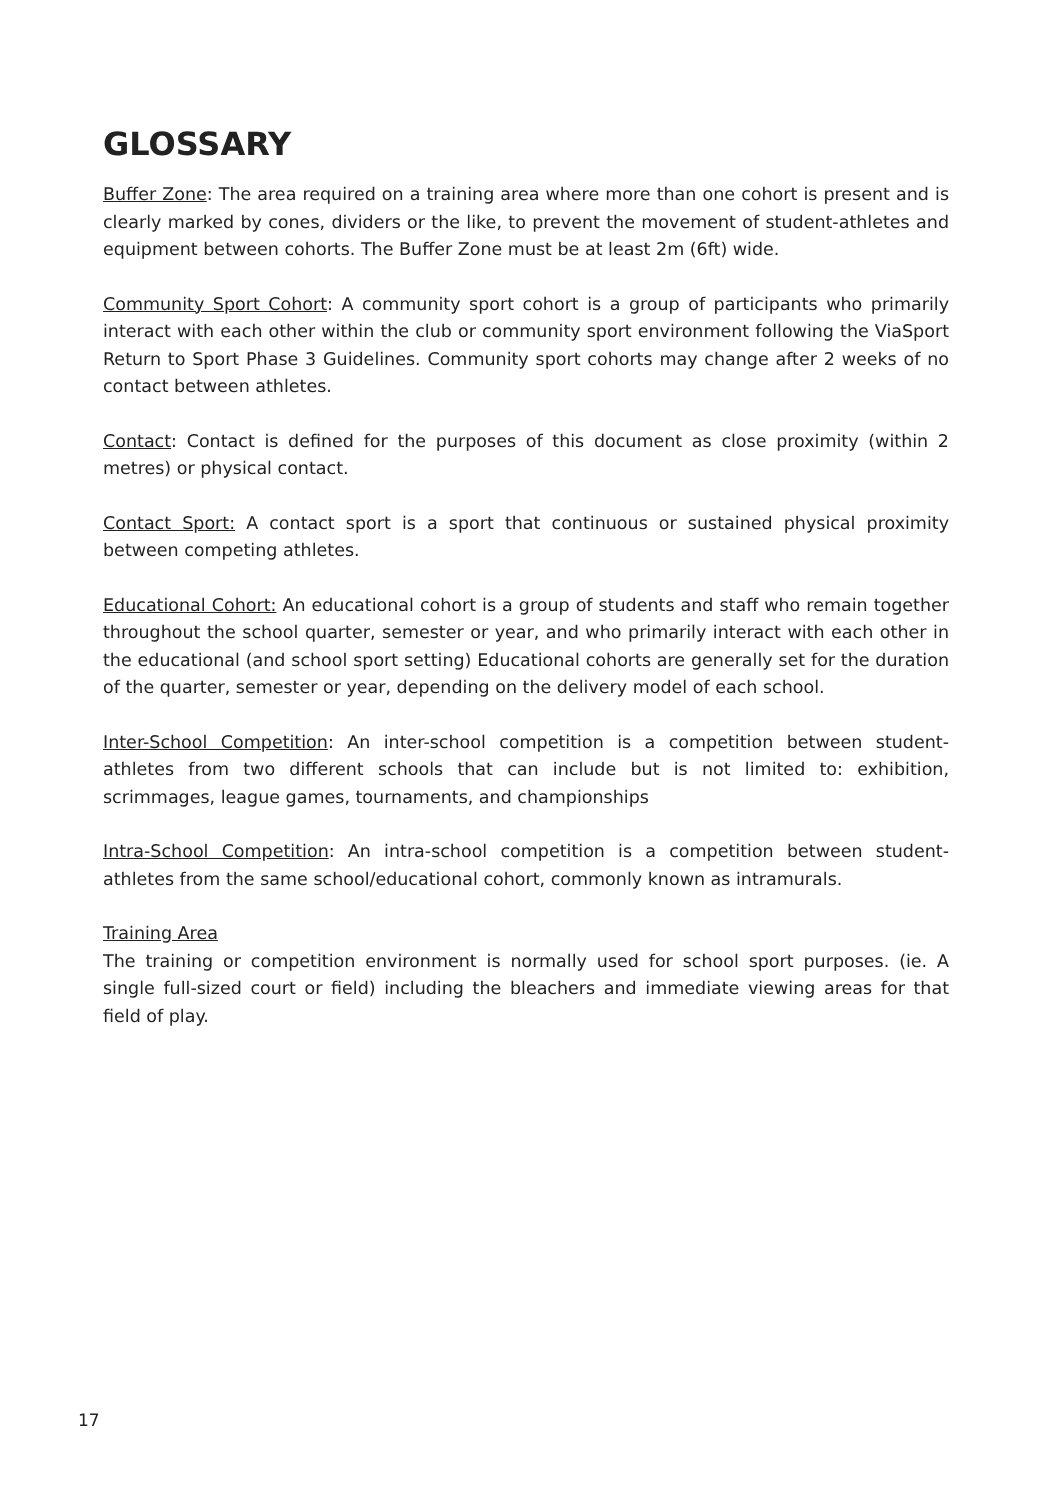GLOSSARY
Buffer Zone: The area required on a training area where more than one cohort is present and is clearly marked by cones, dividers or the like, to prevent the movement of student-athletes and equipment between cohorts. The Buffer Zone must be at least 2m (6ft) wide.
Community Sport Cohort: A community sport cohort is a group of participants who primarily interact with each other within the club or community sport environment following the ViaSport Return to Sport Phase 3 Guidelines. Community sport cohorts may change after 2 weeks of no contact between athletes.
Contact: Contact is defined for the purposes of this document as close proximity (within 2 metres) or physical contact.
Contact Sport: A contact sport is a sport that continuous or sustained physical proximity between competing athletes.
Educational Cohort: An educational cohort is a group of students and staff who remain together throughout the school quarter, semester or year, and who primarily interact with each other in the educational (and school sport setting) Educational cohorts are generally set for the duration of the quarter, semester or year, depending on the delivery model of each school.
Inter-School Competition: An inter-school competition is a competition between student-athletes from two different schools that can include but is not limited to: exhibition, scrimmages, league games, tournaments, and championships
Intra-School Competition: An intra-school competition is a competition between student-athletes from the same school/educational cohort, commonly known as intramurals.
Training Area
The training or competition environment is normally used for school sport purposes. (ie. A single full-sized court or field) including the bleachers and immediate viewing areas for that field of play.
17